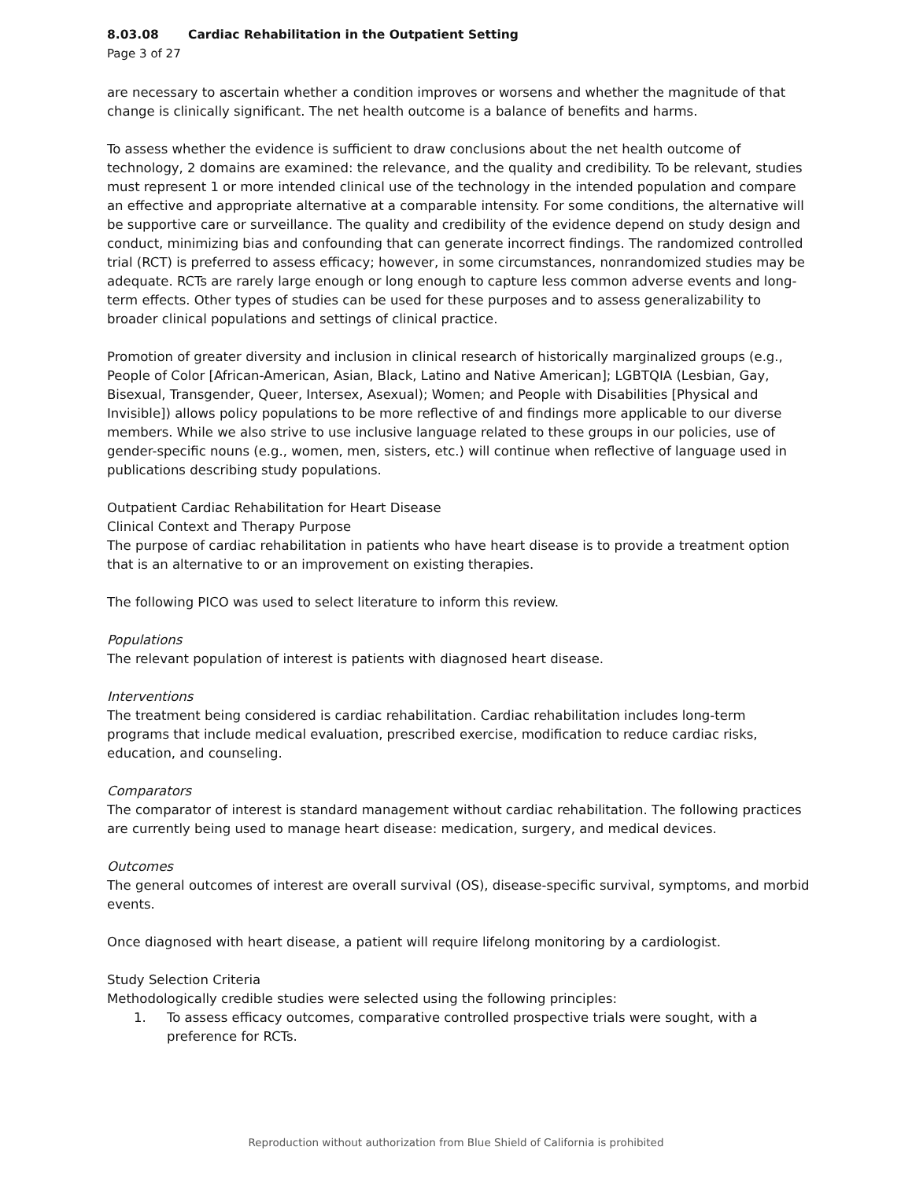8.03.08 Cardiac Rehabilitation in the Outpatient Setting
Page 3 of 27
are necessary to ascertain whether a condition improves or worsens and whether the magnitude of that change is clinically significant. The net health outcome is a balance of benefits and harms.
To assess whether the evidence is sufficient to draw conclusions about the net health outcome of technology, 2 domains are examined: the relevance, and the quality and credibility. To be relevant, studies must represent 1 or more intended clinical use of the technology in the intended population and compare an effective and appropriate alternative at a comparable intensity. For some conditions, the alternative will be supportive care or surveillance. The quality and credibility of the evidence depend on study design and conduct, minimizing bias and confounding that can generate incorrect findings. The randomized controlled trial (RCT) is preferred to assess efficacy; however, in some circumstances, nonrandomized studies may be adequate. RCTs are rarely large enough or long enough to capture less common adverse events and long-term effects. Other types of studies can be used for these purposes and to assess generalizability to broader clinical populations and settings of clinical practice.
Promotion of greater diversity and inclusion in clinical research of historically marginalized groups (e.g., People of Color [African-American, Asian, Black, Latino and Native American]; LGBTQIA (Lesbian, Gay, Bisexual, Transgender, Queer, Intersex, Asexual); Women; and People with Disabilities [Physical and Invisible]) allows policy populations to be more reflective of and findings more applicable to our diverse members. While we also strive to use inclusive language related to these groups in our policies, use of gender-specific nouns (e.g., women, men, sisters, etc.) will continue when reflective of language used in publications describing study populations.
Outpatient Cardiac Rehabilitation for Heart Disease
Clinical Context and Therapy Purpose
The purpose of cardiac rehabilitation in patients who have heart disease is to provide a treatment option that is an alternative to or an improvement on existing therapies.
The following PICO was used to select literature to inform this review.
Populations
The relevant population of interest is patients with diagnosed heart disease.
Interventions
The treatment being considered is cardiac rehabilitation. Cardiac rehabilitation includes long-term programs that include medical evaluation, prescribed exercise, modification to reduce cardiac risks, education, and counseling.
Comparators
The comparator of interest is standard management without cardiac rehabilitation. The following practices are currently being used to manage heart disease: medication, surgery, and medical devices.
Outcomes
The general outcomes of interest are overall survival (OS), disease-specific survival, symptoms, and morbid events.
Once diagnosed with heart disease, a patient will require lifelong monitoring by a cardiologist.
Study Selection Criteria
Methodologically credible studies were selected using the following principles:
1. To assess efficacy outcomes, comparative controlled prospective trials were sought, with a
preference for RCTs.
Reproduction without authorization from Blue Shield of California is prohibited